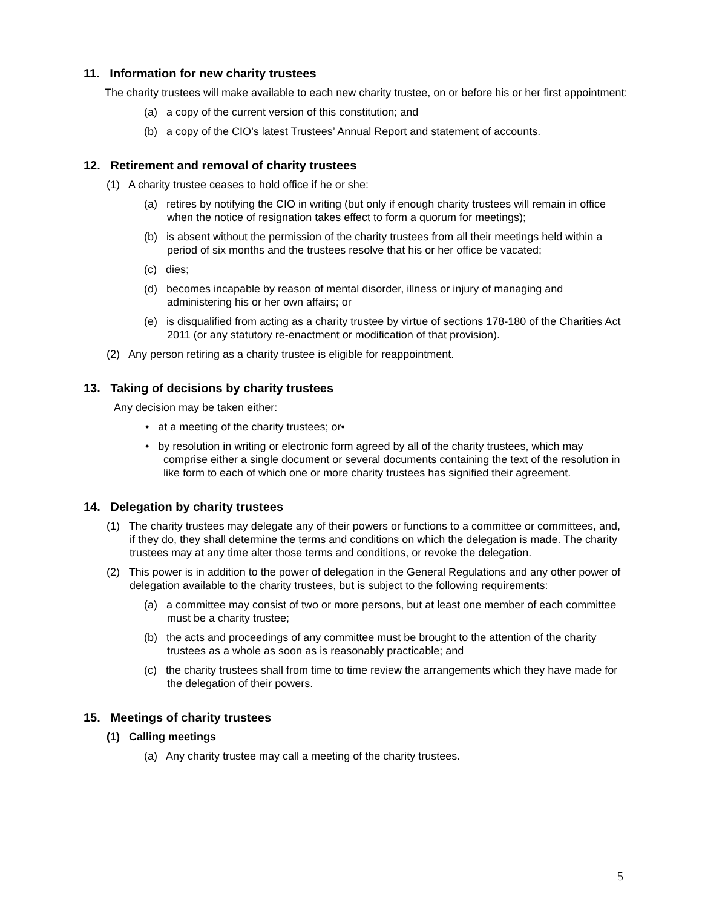11. Information for new charity trustees
The charity trustees will make available to each new charity trustee, on or before his or her first appointment:
(a) a copy of the current version of this constitution; and
(b) a copy of the CIO’s latest Trustees’ Annual Report and statement of accounts.
12. Retirement and removal of charity trustees
(1) A charity trustee ceases to hold office if he or she:
(a) retires by notifying the CIO in writing (but only if enough charity trustees will remain in office when the notice of resignation takes effect to form a quorum for meetings);
(b) is absent without the permission of the charity trustees from all their meetings held within a period of six months and the trustees resolve that his or her office be vacated;
(c) dies;
(d) becomes incapable by reason of mental disorder, illness or injury of managing and administering his or her own affairs; or
(e) is disqualified from acting as a charity trustee by virtue of sections 178-180 of the Charities Act 2011 (or any statutory re-enactment or modification of that provision).
(2) Any person retiring as a charity trustee is eligible for reappointment.
13. Taking of decisions by charity trustees
Any decision may be taken either:
• at a meeting of the charity trustees; or•
• by resolution in writing or electronic form agreed by all of the charity trustees, which may comprise either a single document or several documents containing the text of the resolution in like form to each of which one or more charity trustees has signified their agreement.
14. Delegation by charity trustees
(1) The charity trustees may delegate any of their powers or functions to a committee or committees, and, if they do, they shall determine the terms and conditions on which the delegation is made. The charity trustees may at any time alter those terms and conditions, or revoke the delegation.
(2) This power is in addition to the power of delegation in the General Regulations and any other power of delegation available to the charity trustees, but is subject to the following requirements:
(a) a committee may consist of two or more persons, but at least one member of each committee must be a charity trustee;
(b) the acts and proceedings of any committee must be brought to the attention of the charity trustees as a whole as soon as is reasonably practicable; and
(c) the charity trustees shall from time to time review the arrangements which they have made for the delegation of their powers.
15. Meetings of charity trustees
(1) Calling meetings
(a) Any charity trustee may call a meeting of the charity trustees.
5